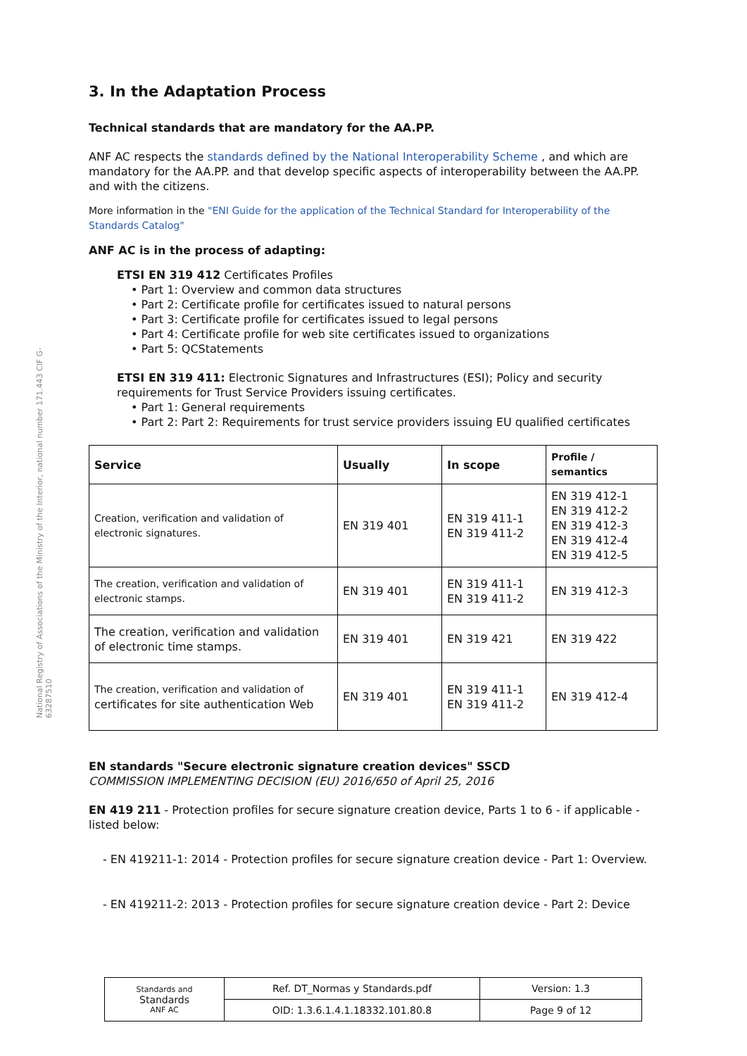National Registry of Associations of the Ministry of the Interior, national number 171.443 CIF G-63287510
3. In the Adaptation Process
Technical standards that are mandatory for the AA.PP.
ANF AC respects the standards defined by the National Interoperability Scheme , and which are mandatory for the AA.PP. and that develop specific aspects of interoperability between the AA.PP. and with the citizens.
More information in the "ENI Guide for the application of the Technical Standard for Interoperability of the Standards Catalog"
ANF AC is in the process of adapting:
ETSI EN 319 412 Certificates Profiles
• Part 1: Overview and common data structures
• Part 2: Certificate profile for certificates issued to natural persons
• Part 3: Certificate profile for certificates issued to legal persons
• Part 4: Certificate profile for web site certificates issued to organizations
• Part 5: QCStatements
ETSI EN 319 411: Electronic Signatures and Infrastructures (ESI); Policy and security requirements for Trust Service Providers issuing certificates.
• Part 1: General requirements
• Part 2: Part 2: Requirements for trust service providers issuing EU qualified certificates
| Service | Usually | In scope | Profile / semantics |
| --- | --- | --- | --- |
| Creation, verification and validation of electronic signatures. | EN 319 401 | EN 319 411-1 EN 319 411-2 | EN 319 412-1 EN 319 412-2 EN 319 412-3 EN 319 412-4 EN 319 412-5 |
| The creation, verification and validation of electronic stamps. | EN 319 401 | EN 319 411-1 EN 319 411-2 | EN 319 412-3 |
| The creation, verification and validation of electronic time stamps. | EN 319 401 | EN 319 421 | EN 319 422 |
| The creation, verification and validation of certificates for site authentication Web | EN 319 401 | EN 319 411-1 EN 319 411-2 | EN 319 412-4 |
EN standards "Secure electronic signature creation devices" SSCD
COMMISSION IMPLEMENTING DECISION (EU) 2016/650 of April 25, 2016
EN 419 211 - Protection profiles for secure signature creation device, Parts 1 to 6 - if applicable - listed below:
- EN 419211-1: 2014 - Protection profiles for secure signature creation device - Part 1: Overview.
- EN 419211-2: 2013 - Protection profiles for secure signature creation device - Part 2: Device
| Standards and Standards ANF AC | Ref. DT_Normas y Standards.pdf | Version: 1.3 |
| | OID: 1.3.6.1.4.1.18332.101.80.8 | Page 9 of 12 |